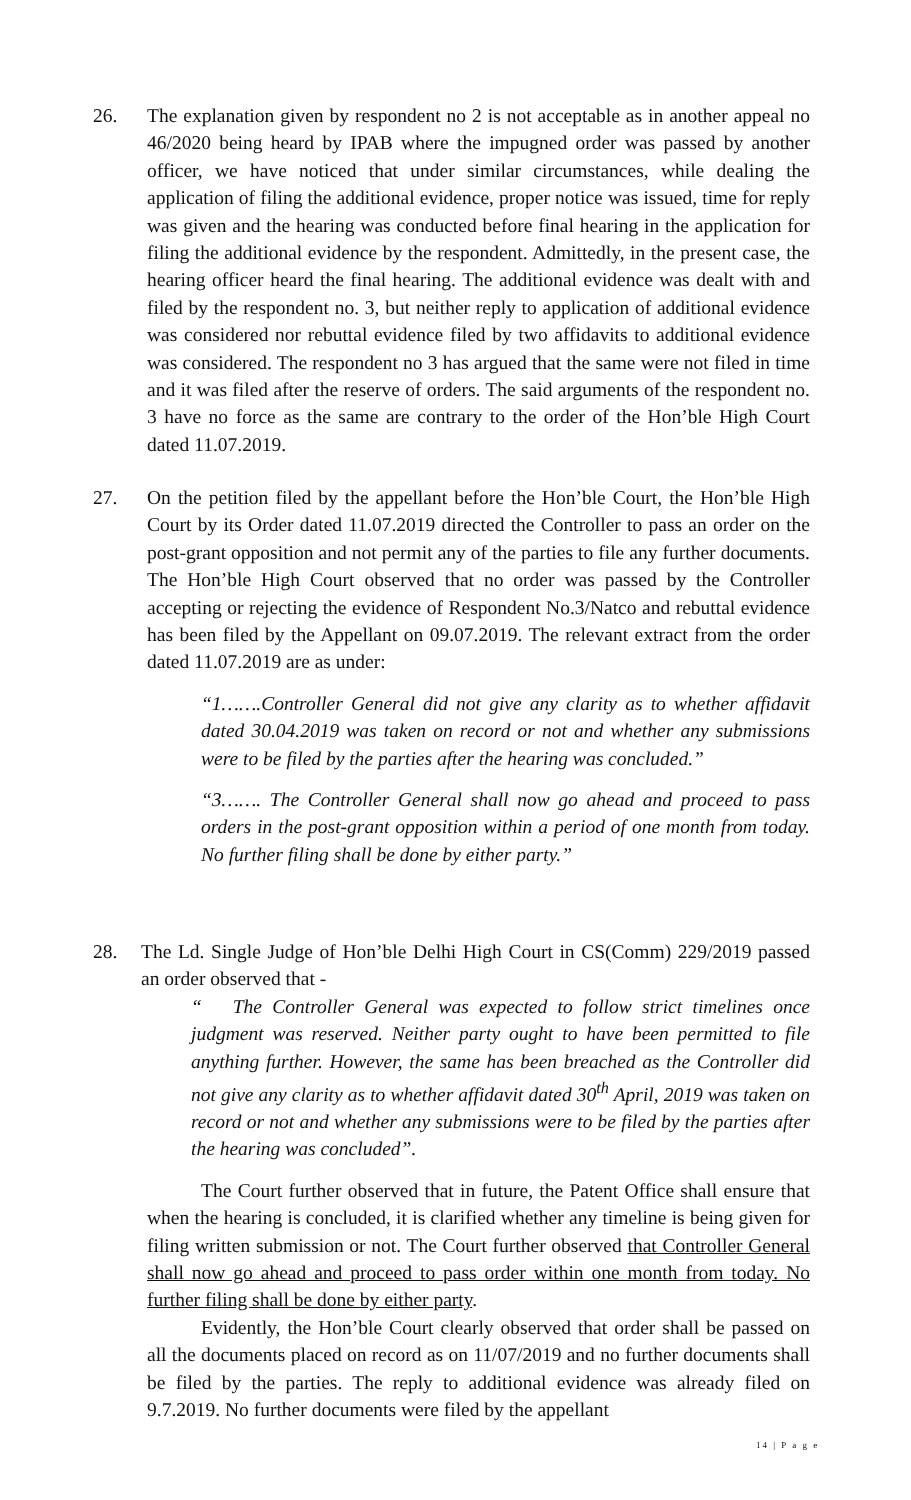26. The explanation given by respondent no 2 is not acceptable as in another appeal no 46/2020 being heard by IPAB where the impugned order was passed by another officer, we have noticed that under similar circumstances, while dealing the application of filing the additional evidence, proper notice was issued, time for reply was given and the hearing was conducted before final hearing in the application for filing the additional evidence by the respondent. Admittedly, in the present case, the hearing officer heard the final hearing. The additional evidence was dealt with and filed by the respondent no. 3, but neither reply to application of additional evidence was considered nor rebuttal evidence filed by two affidavits to additional evidence was considered. The respondent no 3 has argued that the same were not filed in time and it was filed after the reserve of orders. The said arguments of the respondent no. 3 have no force as the same are contrary to the order of the Hon’ble High Court dated 11.07.2019.
27. On the petition filed by the appellant before the Hon’ble Court, the Hon’ble High Court by its Order dated 11.07.2019 directed the Controller to pass an order on the post-grant opposition and not permit any of the parties to file any further documents. The Hon’ble High Court observed that no order was passed by the Controller accepting or rejecting the evidence of Respondent No.3/Natco and rebuttal evidence has been filed by the Appellant on 09.07.2019. The relevant extract from the order dated 11.07.2019 are as under:
“1…….Controller General did not give any clarity as to whether affidavit dated 30.04.2019 was taken on record or not and whether any submissions were to be filed by the parties after the hearing was concluded.”
“3……. The Controller General shall now go ahead and proceed to pass orders in the post-grant opposition within a period of one month from today. No further filing shall be done by either party.”
28. The Ld. Single Judge of Hon’ble Delhi High Court in CS(Comm) 229/2019 passed an order observed that -
“ The Controller General was expected to follow strict timelines once judgment was reserved. Neither party ought to have been permitted to file anything further. However, the same has been breached as the Controller did not give any clarity as to whether affidavit dated 30<sup>th</sup> April, 2019 was taken on record or not and whether any submissions were to be filed by the parties after the hearing was concluded”.
The Court further observed that in future, the Patent Office shall ensure that when the hearing is concluded, it is clarified whether any timeline is being given for filing written submission or not. The Court further observed that Controller General shall now go ahead and proceed to pass order within one month from today. No further filing shall be done by either party.
Evidently, the Hon’ble Court clearly observed that order shall be passed on all the documents placed on record as on 11/07/2019 and no further documents shall be filed by the parties. The reply to additional evidence was already filed on 9.7.2019. No further documents were filed by the appellant
14 | P a g e